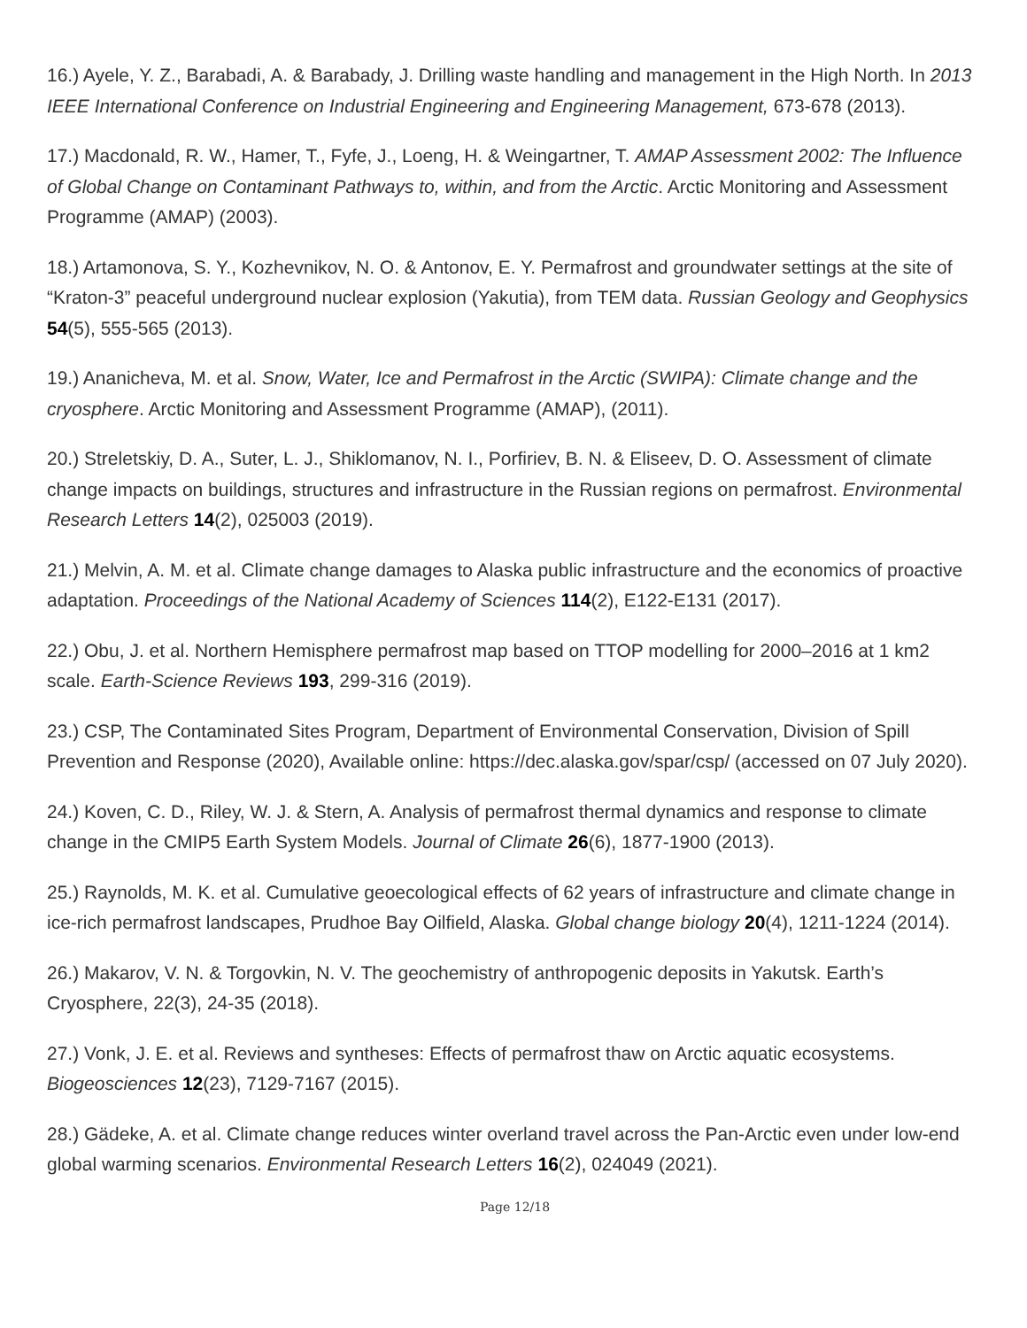16.) Ayele, Y. Z., Barabadi, A. & Barabady, J. Drilling waste handling and management in the High North. In 2013 IEEE International Conference on Industrial Engineering and Engineering Management, 673-678 (2013).
17.) Macdonald, R. W., Hamer, T., Fyfe, J., Loeng, H. & Weingartner, T. AMAP Assessment 2002: The Influence of Global Change on Contaminant Pathways to, within, and from the Arctic. Arctic Monitoring and Assessment Programme (AMAP) (2003).
18.) Artamonova, S. Y., Kozhevnikov, N. O. & Antonov, E. Y. Permafrost and groundwater settings at the site of “Kraton-3” peaceful underground nuclear explosion (Yakutia), from TEM data. Russian Geology and Geophysics 54(5), 555-565 (2013).
19.) Ananicheva, M. et al. Snow, Water, Ice and Permafrost in the Arctic (SWIPA): Climate change and the cryosphere. Arctic Monitoring and Assessment Programme (AMAP), (2011).
20.) Streletskiy, D. A., Suter, L. J., Shiklomanov, N. I., Porfiriev, B. N. & Eliseev, D. O. Assessment of climate change impacts on buildings, structures and infrastructure in the Russian regions on permafrost. Environmental Research Letters 14(2), 025003 (2019).
21.) Melvin, A. M. et al. Climate change damages to Alaska public infrastructure and the economics of proactive adaptation. Proceedings of the National Academy of Sciences 114(2), E122-E131 (2017).
22.) Obu, J. et al. Northern Hemisphere permafrost map based on TTOP modelling for 2000–2016 at 1 km2 scale. Earth-Science Reviews 193, 299-316 (2019).
23.) CSP, The Contaminated Sites Program, Department of Environmental Conservation, Division of Spill Prevention and Response (2020), Available online: https://dec.alaska.gov/spar/csp/ (accessed on 07 July 2020).
24.) Koven, C. D., Riley, W. J. & Stern, A. Analysis of permafrost thermal dynamics and response to climate change in the CMIP5 Earth System Models. Journal of Climate 26(6), 1877-1900 (2013).
25.) Raynolds, M. K. et al. Cumulative geoecological effects of 62 years of infrastructure and climate change in ice-rich permafrost landscapes, Prudhoe Bay Oilfield, Alaska. Global change biology 20(4), 1211-1224 (2014).
26.) Makarov, V. N. & Torgovkin, N. V. The geochemistry of anthropogenic deposits in Yakutsk. Earth’s Cryosphere, 22(3), 24-35 (2018).
27.) Vonk, J. E. et al. Reviews and syntheses: Effects of permafrost thaw on Arctic aquatic ecosystems. Biogeosciences 12(23), 7129-7167 (2015).
28.) Gädeke, A. et al. Climate change reduces winter overland travel across the Pan-Arctic even under low-end global warming scenarios. Environmental Research Letters 16(2), 024049 (2021).
Page 12/18